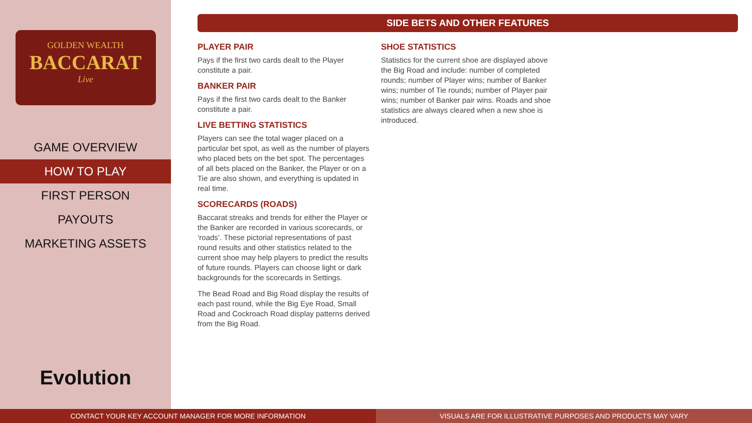GOLDEN WEALTH
BACCARAT
Live
GAME OVERVIEW
HOW TO PLAY
FIRST PERSON
PAYOUTS
MARKETING ASSETS
Evolution
SIDE BETS AND OTHER FEATURES
PLAYER PAIR
Pays if the first two cards dealt to the Player constitute a pair.
BANKER PAIR
Pays if the first two cards dealt to the Banker constitute a pair.
LIVE BETTING STATISTICS
Players can see the total wager placed on a particular bet spot, as well as the number of players who placed bets on the bet spot. The percentages of all bets placed on the Banker, the Player or on a Tie are also shown, and everything is updated in real time.
SCORECARDS (ROADS)
Baccarat streaks and trends for either the Player or the Banker are recorded in various scorecards, or ‘roads’. These pictorial representations of past round results and other statistics related to the current shoe may help players to predict the results of future rounds. Players can choose light or dark backgrounds for the scorecards in Settings.
The Bead Road and Big Road display the results of each past round, while the Big Eye Road, Small Road and Cockroach Road display patterns derived from the Big Road.
SHOE STATISTICS
Statistics for the current shoe are displayed above the Big Road and include: number of completed rounds; number of Player wins; number of Banker wins; number of Tie rounds; number of Player pair wins; number of Banker pair wins. Roads and shoe statistics are always cleared when a new shoe is introduced.
CONTACT YOUR KEY ACCOUNT MANAGER FOR MORE INFORMATION VISUALS ARE FOR ILLUSTRATIVE PURPOSES AND PRODUCTS MAY VARY